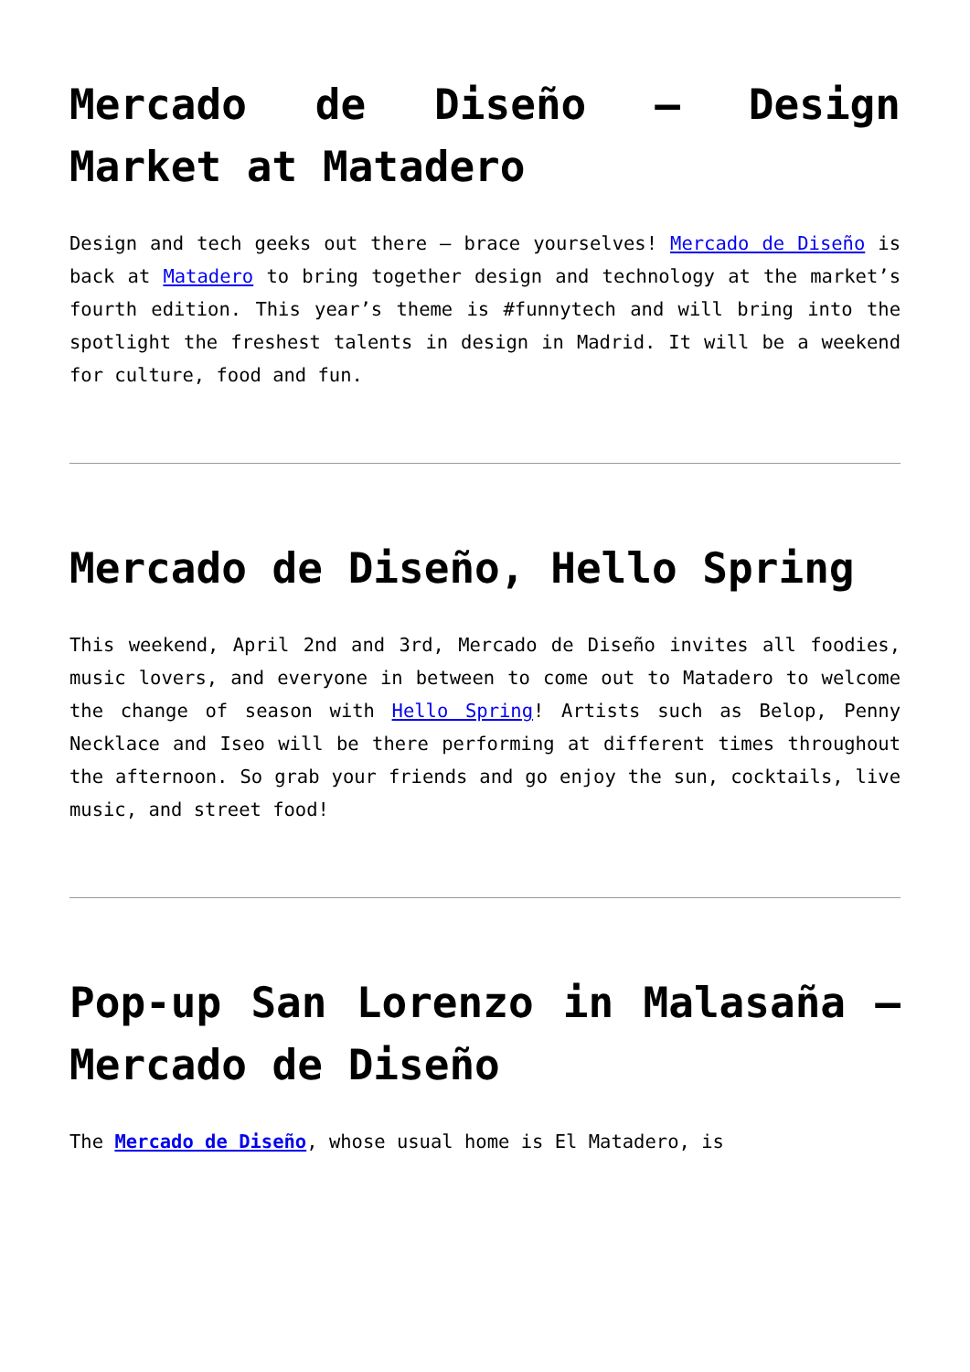Mercado de Diseño – Design Market at Matadero
Design and tech geeks out there – brace yourselves! Mercado de Diseño is back at Matadero to bring together design and technology at the market’s fourth edition. This year’s theme is #funnytech and will bring into the spotlight the freshest talents in design in Madrid. It will be a weekend for culture, food and fun.
Mercado de Diseño, Hello Spring
This weekend, April 2nd and 3rd, Mercado de Diseño invites all foodies, music lovers, and everyone in between to come out to Matadero to welcome the change of season with Hello Spring! Artists such as Belop, Penny Necklace and Iseo will be there performing at different times throughout the afternoon. So grab your friends and go enjoy the sun, cocktails, live music, and street food!
Pop-up San Lorenzo in Malasaña – Mercado de Diseño
The Mercado de Diseño, whose usual home is El Matadero, is